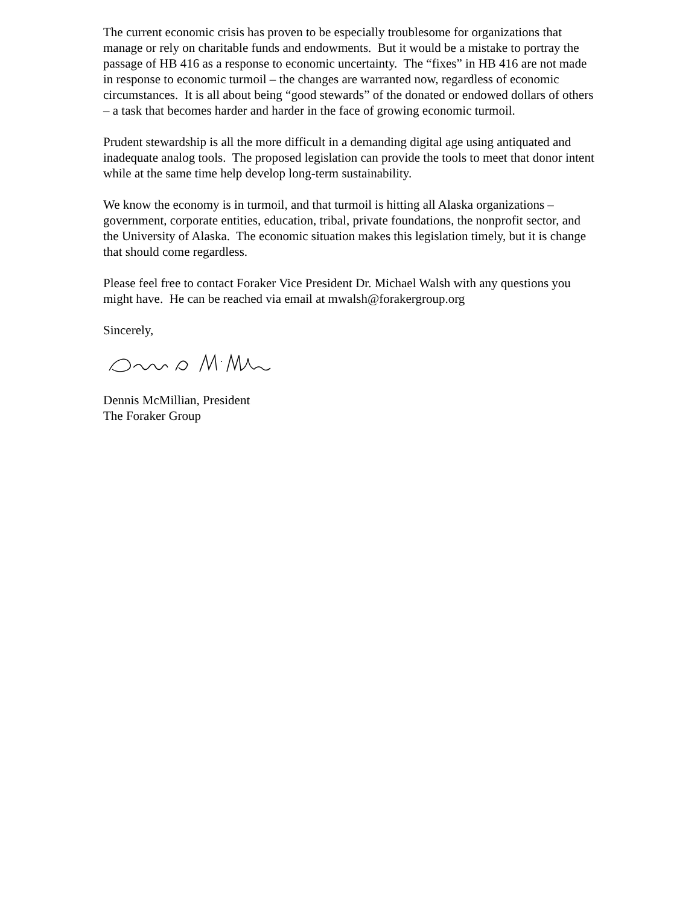The current economic crisis has proven to be especially troublesome for organizations that manage or rely on charitable funds and endowments. But it would be a mistake to portray the passage of HB 416 as a response to economic uncertainty. The “fixes” in HB 416 are not made in response to economic turmoil – the changes are warranted now, regardless of economic circumstances. It is all about being “good stewards” of the donated or endowed dollars of others – a task that becomes harder and harder in the face of growing economic turmoil.
Prudent stewardship is all the more difficult in a demanding digital age using antiquated and inadequate analog tools. The proposed legislation can provide the tools to meet that donor intent while at the same time help develop long-term sustainability.
We know the economy is in turmoil, and that turmoil is hitting all Alaska organizations – government, corporate entities, education, tribal, private foundations, the nonprofit sector, and the University of Alaska. The economic situation makes this legislation timely, but it is change that should come regardless.
Please feel free to contact Foraker Vice President Dr. Michael Walsh with any questions you might have. He can be reached via email at mwalsh@forakergroup.org
Sincerely,
Dennis McMillian, President
The Foraker Group